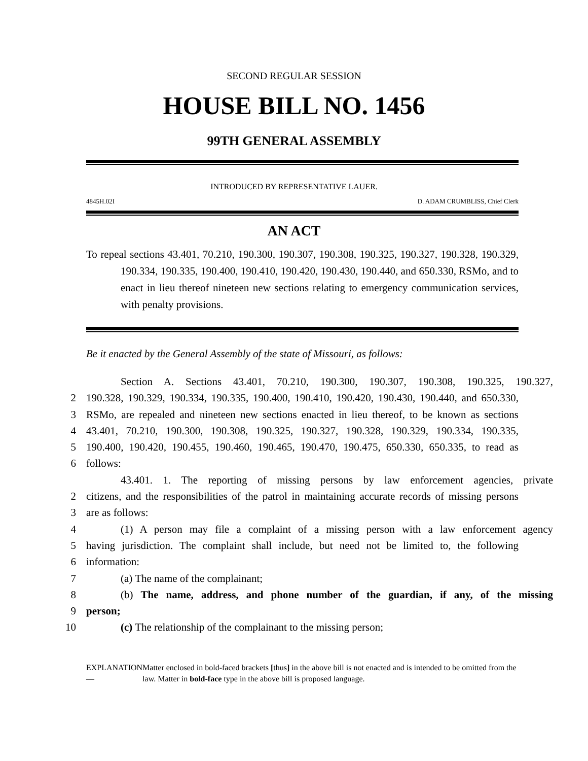SECOND REGULAR SESSION
HOUSE BILL NO. 1456
99TH GENERAL ASSEMBLY
INTRODUCED BY REPRESENTATIVE LAUER.
4845H.02I D. ADAM CRUMBLISS, Chief Clerk
AN ACT
To repeal sections 43.401, 70.210, 190.300, 190.307, 190.308, 190.325, 190.327, 190.328, 190.329, 190.334, 190.335, 190.400, 190.410, 190.420, 190.430, 190.440, and 650.330, RSMo, and to enact in lieu thereof nineteen new sections relating to emergency communication services, with penalty provisions.
Be it enacted by the General Assembly of the state of Missouri, as follows:
Section A. Sections 43.401, 70.210, 190.300, 190.307, 190.308, 190.325, 190.327,
2 190.328, 190.329, 190.334, 190.335, 190.400, 190.410, 190.420, 190.430, 190.440, and 650.330,
3 RSMo, are repealed and nineteen new sections enacted in lieu thereof, to be known as sections
4 43.401, 70.210, 190.300, 190.308, 190.325, 190.327, 190.328, 190.329, 190.334, 190.335,
5 190.400, 190.420, 190.455, 190.460, 190.465, 190.470, 190.475, 650.330, 650.335, to read as
6 follows:
43.401. 1. The reporting of missing persons by law enforcement agencies, private
2 citizens, and the responsibilities of the patrol in maintaining accurate records of missing persons
3 are as follows:
4 (1) A person may file a complaint of a missing person with a law enforcement agency
5 having jurisdiction. The complaint shall include, but need not be limited to, the following
6 information:
7 (a) The name of the complainant;
8 (b) The name, address, and phone number of the guardian, if any, of the missing
9 person;
10 (c) The relationship of the complainant to the missing person;
EXPLANATION — Matter enclosed in bold-faced brackets [thus] in the above bill is not enacted and is intended to be omitted from the law. Matter in bold-face type in the above bill is proposed language.